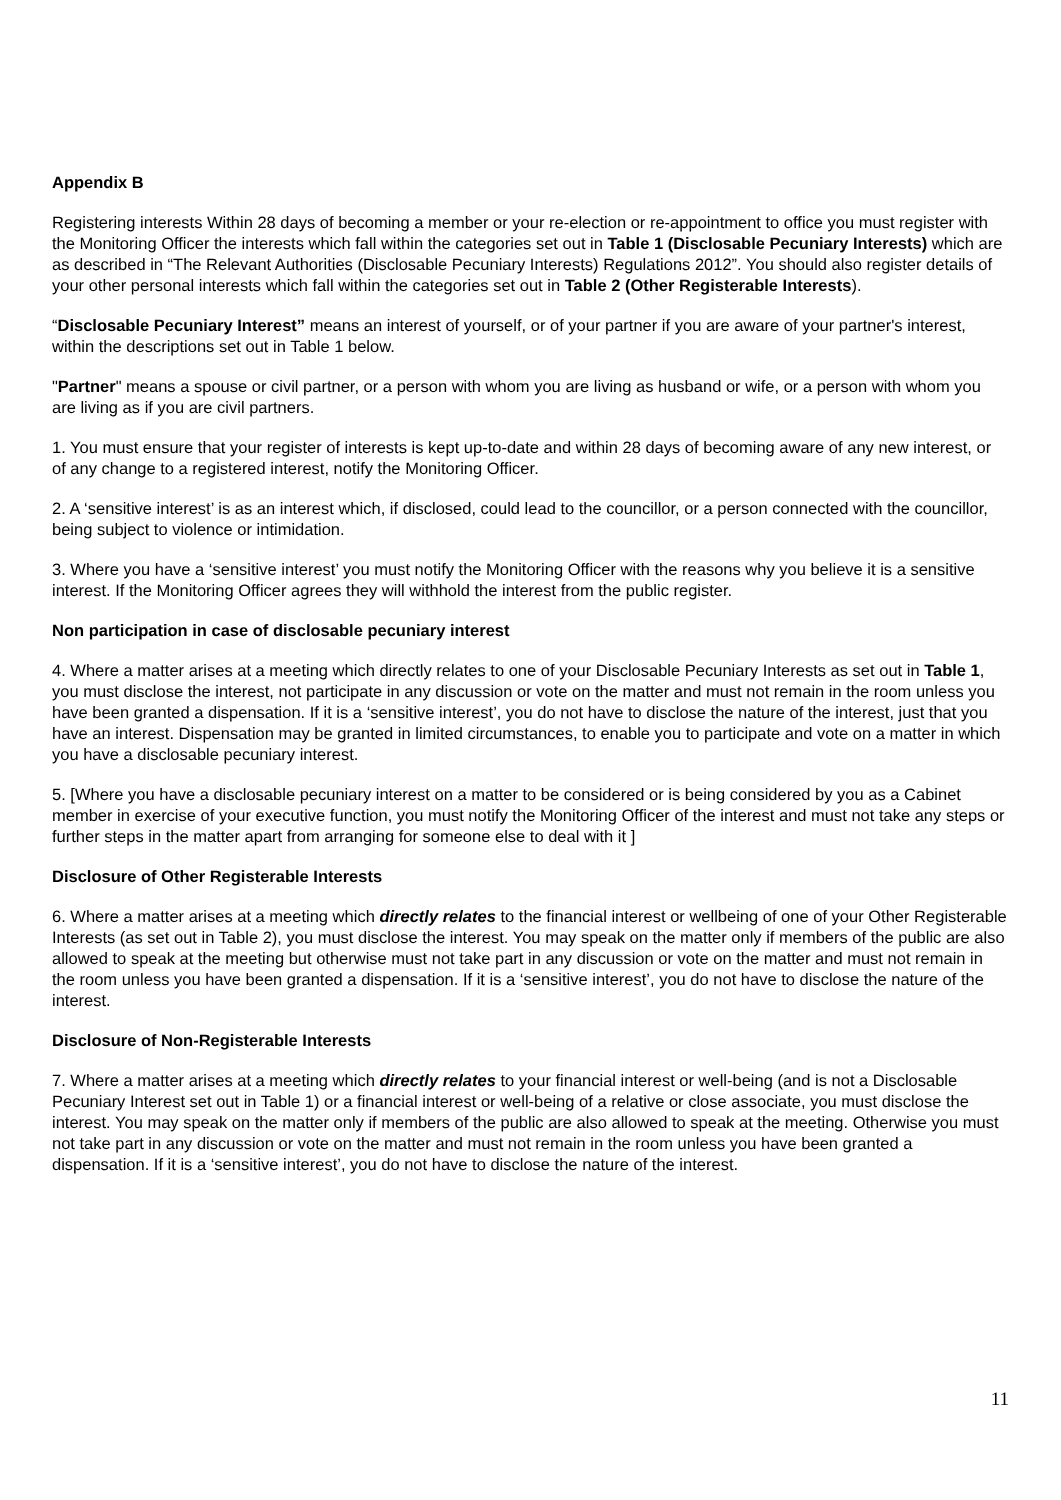Appendix B
Registering interests Within 28 days of becoming a member or your re-election or re-appointment to office you must register with the Monitoring Officer the interests which fall within the categories set out in Table 1 (Disclosable Pecuniary Interests) which are as described in “The Relevant Authorities (Disclosable Pecuniary Interests) Regulations 2012”. You should also register details of your other personal interests which fall within the categories set out in Table 2 (Other Registerable Interests).
“Disclosable Pecuniary Interest” means an interest of yourself, or of your partner if you are aware of your partner's interest, within the descriptions set out in Table 1 below.
"Partner" means a spouse or civil partner, or a person with whom you are living as husband or wife, or a person with whom you are living as if you are civil partners.
1. You must ensure that your register of interests is kept up-to-date and within 28 days of becoming aware of any new interest, or of any change to a registered interest, notify the Monitoring Officer.
2. A ‘sensitive interest’ is as an interest which, if disclosed, could lead to the councillor, or a person connected with the councillor, being subject to violence or intimidation.
3. Where you have a ‘sensitive interest’ you must notify the Monitoring Officer with the reasons why you believe it is a sensitive interest. If the Monitoring Officer agrees they will withhold the interest from the public register.
Non participation in case of disclosable pecuniary interest
4. Where a matter arises at a meeting which directly relates to one of your Disclosable Pecuniary Interests as set out in Table 1, you must disclose the interest, not participate in any discussion or vote on the matter and must not remain in the room unless you have been granted a dispensation. If it is a ‘sensitive interest’, you do not have to disclose the nature of the interest, just that you have an interest. Dispensation may be granted in limited circumstances, to enable you to participate and vote on a matter in which you have a disclosable pecuniary interest.
5. [Where you have a disclosable pecuniary interest on a matter to be considered or is being considered by you as a Cabinet member in exercise of your executive function, you must notify the Monitoring Officer of the interest and must not take any steps or further steps in the matter apart from arranging for someone else to deal with it ]
Disclosure of Other Registerable Interests
6. Where a matter arises at a meeting which directly relates to the financial interest or wellbeing of one of your Other Registerable Interests (as set out in Table 2), you must disclose the interest. You may speak on the matter only if members of the public are also allowed to speak at the meeting but otherwise must not take part in any discussion or vote on the matter and must not remain in the room unless you have been granted a dispensation. If it is a ‘sensitive interest’, you do not have to disclose the nature of the interest.
Disclosure of Non-Registerable Interests
7. Where a matter arises at a meeting which directly relates to your financial interest or well-being (and is not a Disclosable Pecuniary Interest set out in Table 1) or a financial interest or well-being of a relative or close associate, you must disclose the interest. You may speak on the matter only if members of the public are also allowed to speak at the meeting. Otherwise you must not take part in any discussion or vote on the matter and must not remain in the room unless you have been granted a dispensation. If it is a ‘sensitive interest’, you do not have to disclose the nature of the interest.
11